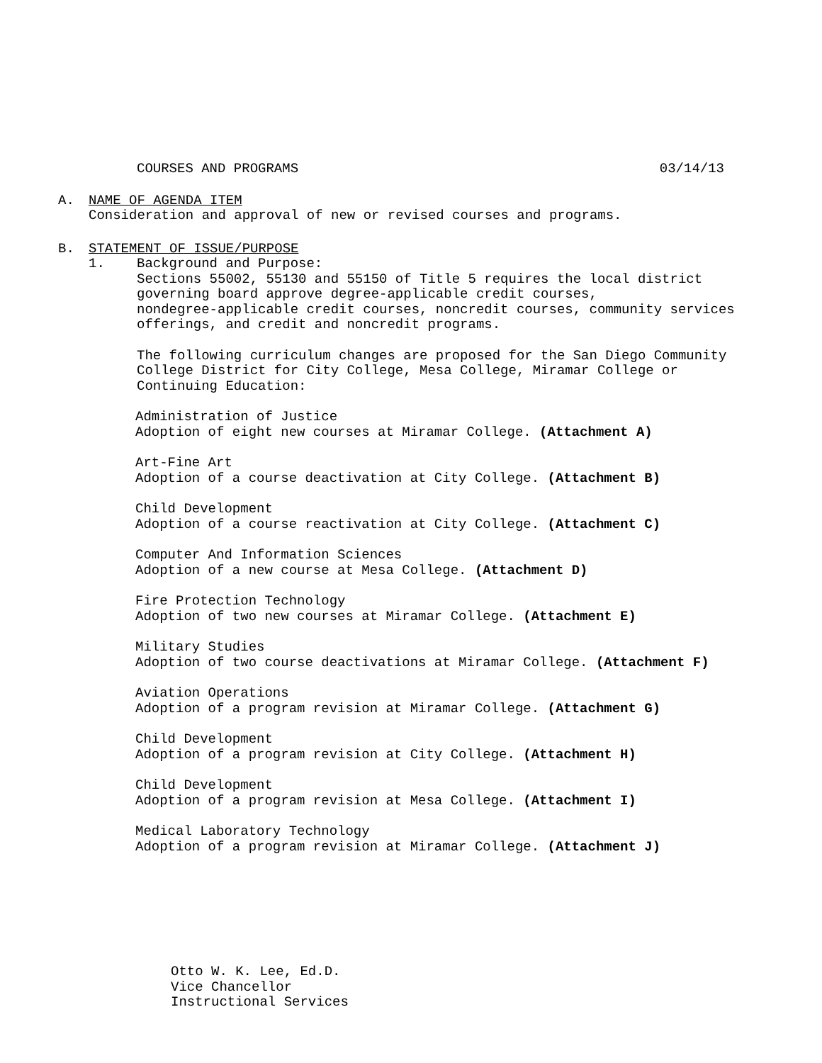COURSES AND PROGRAMS 03/14/13
A. NAME OF AGENDA ITEM
Consideration and approval of new or revised courses and programs.
B. STATEMENT OF ISSUE/PURPOSE
1. Background and Purpose:
Sections 55002, 55130 and 55150 of Title 5 requires the local district
governing board approve degree-applicable credit courses,
nondegree-applicable credit courses, noncredit courses, community services
offerings, and credit and noncredit programs.
The following curriculum changes are proposed for the San Diego Community
College District for City College, Mesa College, Miramar College or
Continuing Education:
Administration of Justice
Adoption of eight new courses at Miramar College. (Attachment A)
Art-Fine Art
Adoption of a course deactivation at City College. (Attachment B)
Child Development
Adoption of a course reactivation at City College. (Attachment C)
Computer And Information Sciences
Adoption of a new course at Mesa College. (Attachment D)
Fire Protection Technology
Adoption of two new courses at Miramar College. (Attachment E)
Military Studies
Adoption of two course deactivations at Miramar College. (Attachment F)
Aviation Operations
Adoption of a program revision at Miramar College. (Attachment G)
Child Development
Adoption of a program revision at City College. (Attachment H)
Child Development
Adoption of a program revision at Mesa College. (Attachment I)
Medical Laboratory Technology
Adoption of a program revision at Miramar College. (Attachment J)
Otto W. K. Lee, Ed.D.
Vice Chancellor
Instructional Services